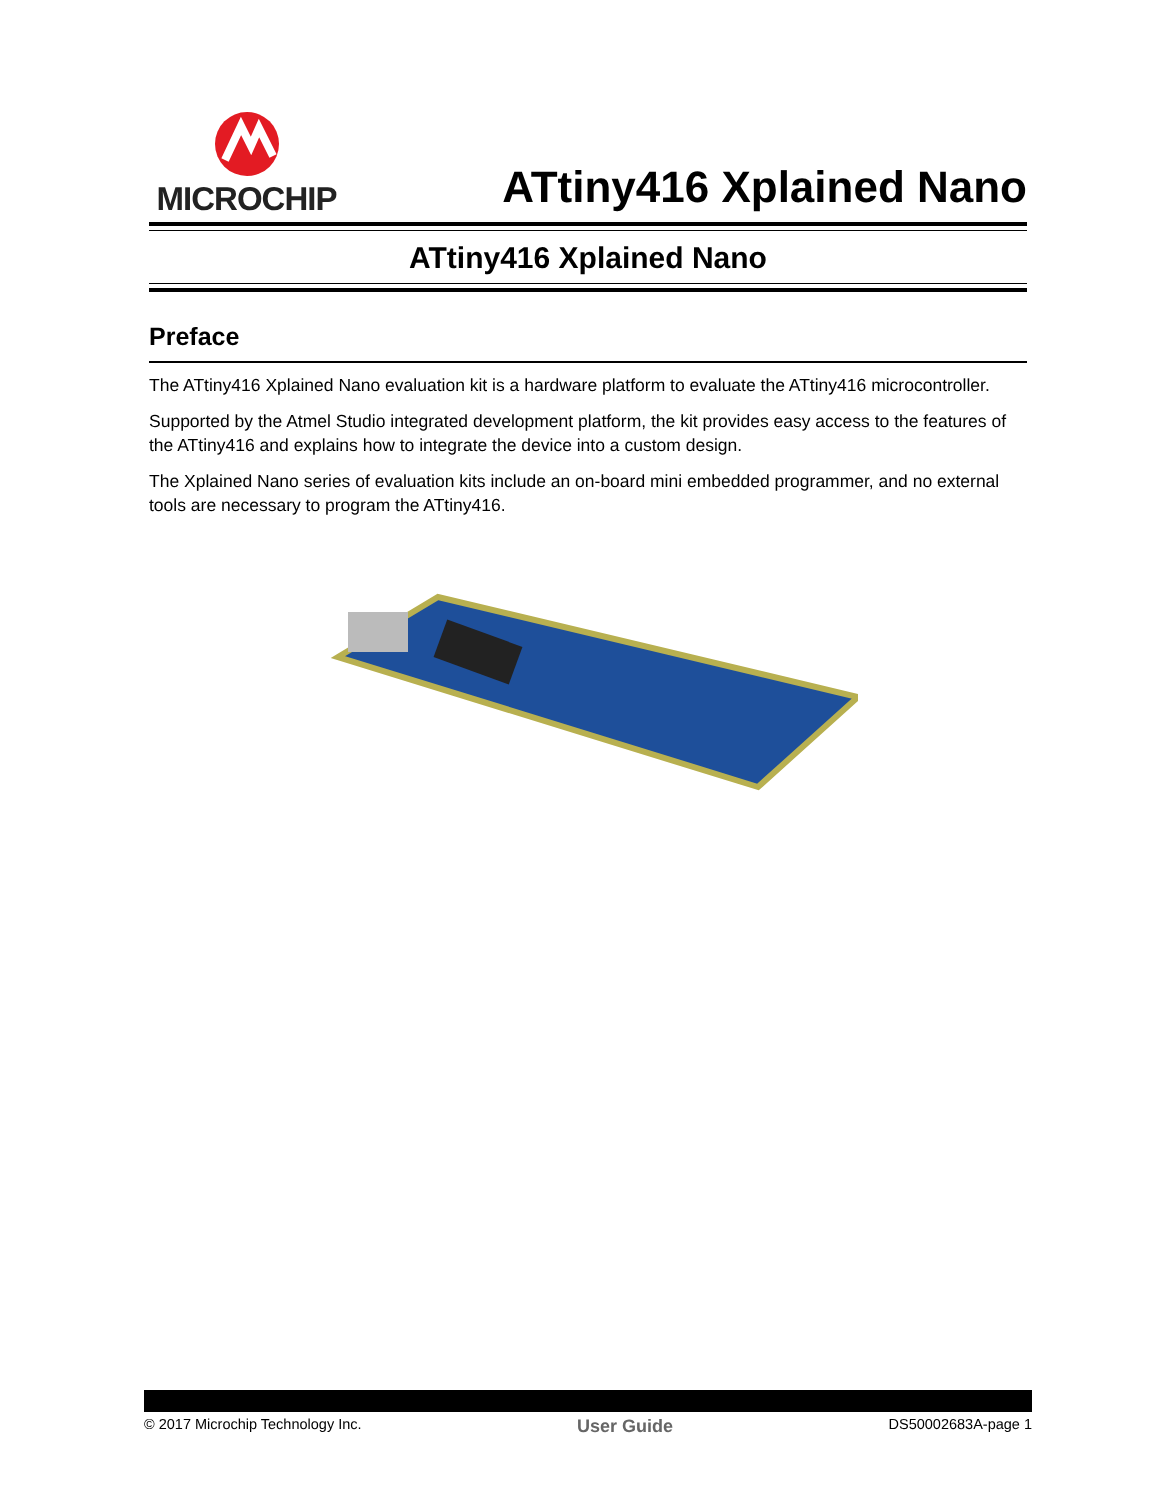MICROCHIP
ATtiny416 Xplained Nano
ATtiny416 Xplained Nano
Preface
The ATtiny416 Xplained Nano evaluation kit is a hardware platform to evaluate the ATtiny416 microcontroller.
Supported by the Atmel Studio integrated development platform, the kit provides easy access to the features of the ATtiny416 and explains how to integrate the device into a custom design.
The Xplained Nano series of evaluation kits include an on-board mini embedded programmer, and no external tools are necessary to program the ATtiny416.
© 2017 Microchip Technology Inc. User Guide DS50002683A-page 1